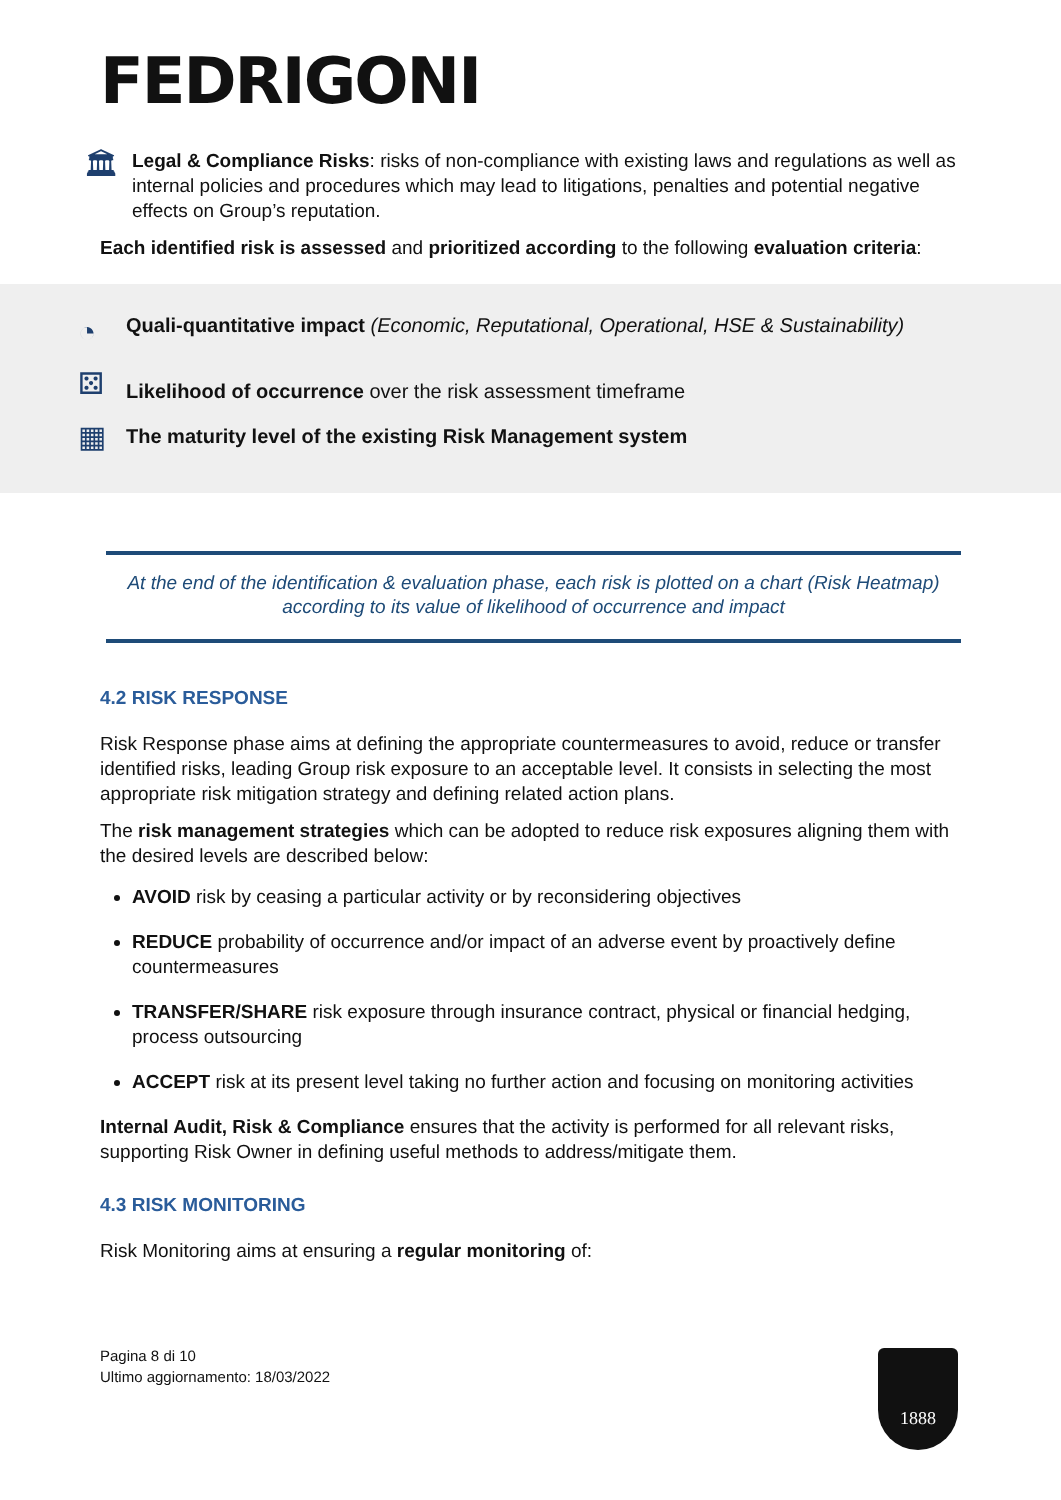FEDRIGONI
🏛
Legal & Compliance Risks: risks of non-compliance with existing laws and regulations as well as internal policies and procedures which may lead to litigations, penalties and potential negative effects on Group’s reputation.
Each identified risk is assessed and prioritized according to the following evaluation criteria:
◔
Quali-quantitative impact (Economic, Reputational, Operational, HSE & Sustainability)
⚄
Likelihood of occurrence over the risk assessment timeframe
▦
The maturity level of the existing Risk Management system
At the end of the identification & evaluation phase, each risk is plotted on a chart (Risk Heatmap)
according to its value of likelihood of occurrence and impact
4.2 RISK RESPONSE
Risk Response phase aims at defining the appropriate countermeasures to avoid, reduce or transfer identified risks, leading Group risk exposure to an acceptable level. It consists in selecting the most appropriate risk mitigation strategy and defining related action plans.
The risk management strategies which can be adopted to reduce risk exposures aligning them with the desired levels are described below:
AVOID risk by ceasing a particular activity or by reconsidering objectives
REDUCE probability of occurrence and/or impact of an adverse event by proactively define countermeasures
TRANSFER/SHARE risk exposure through insurance contract, physical or financial hedging, process outsourcing
ACCEPT risk at its present level taking no further action and focusing on monitoring activities
Internal Audit, Risk & Compliance ensures that the activity is performed for all relevant risks, supporting Risk Owner in defining useful methods to address/mitigate them.
4.3 RISK MONITORING
Risk Monitoring aims at ensuring a regular monitoring of:
Pagina 8 di 10
Ultimo aggiornamento: 18/03/2022
1888